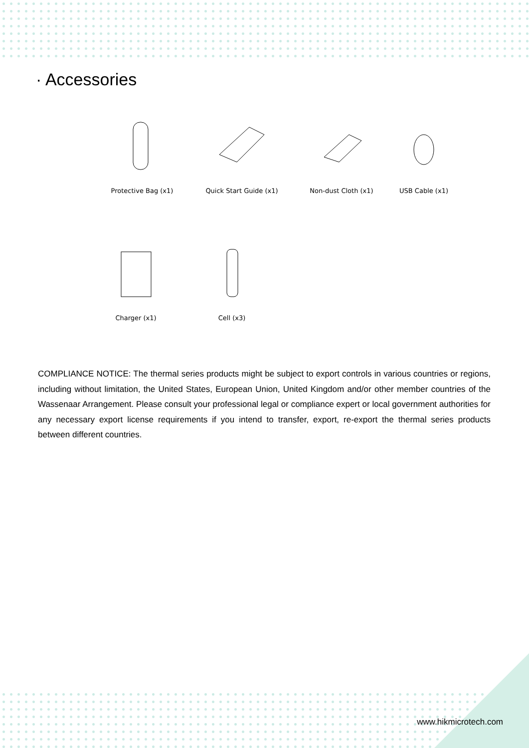· Accessories
Protective Bag (x1) Quick Start Guide (x1) Non-dust Cloth (x1) USB Cable (x1)
Charger (x1) Cell (x3)
COMPLIANCE NOTICE: The thermal series products might be subject to export controls in various countries or regions, including without limitation, the United States, European Union, United Kingdom and/or other member countries of the Wassenaar Arrangement. Please consult your professional legal or compliance expert or local government authorities for any necessary export license requirements if you intend to transfer, export, re-export the thermal series products between different countries.
www.hikmicrotech.com